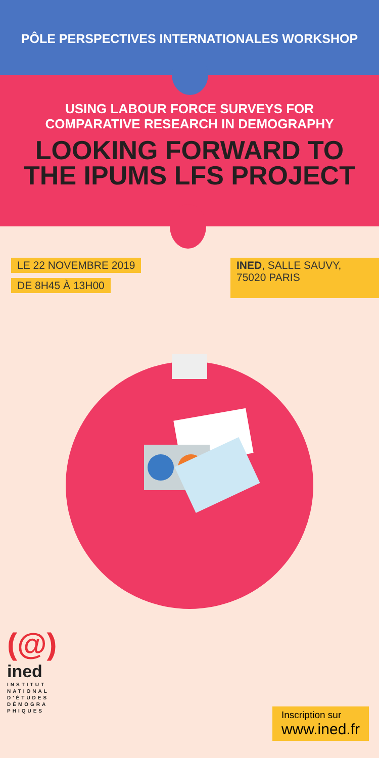PÔLE PERSPECTIVES INTERNATIONALES WORKSHOP
USING LABOUR FORCE SURVEYS FOR
COMPARATIVE RESEARCH IN DEMOGRAPHY
LOOKING FORWARD TO
THE IPUMS LFS PROJECT
LE 22 NOVEMBRE 2019
DE 8H45 À 13H00
INED, SALLE SAUVY,
75020 PARIS
(@)
ined
INSTITUT
NATIONAL
D'ÉTUDES
DÉMOGRA
PHIQUES
Inscription sur
www.ined.fr